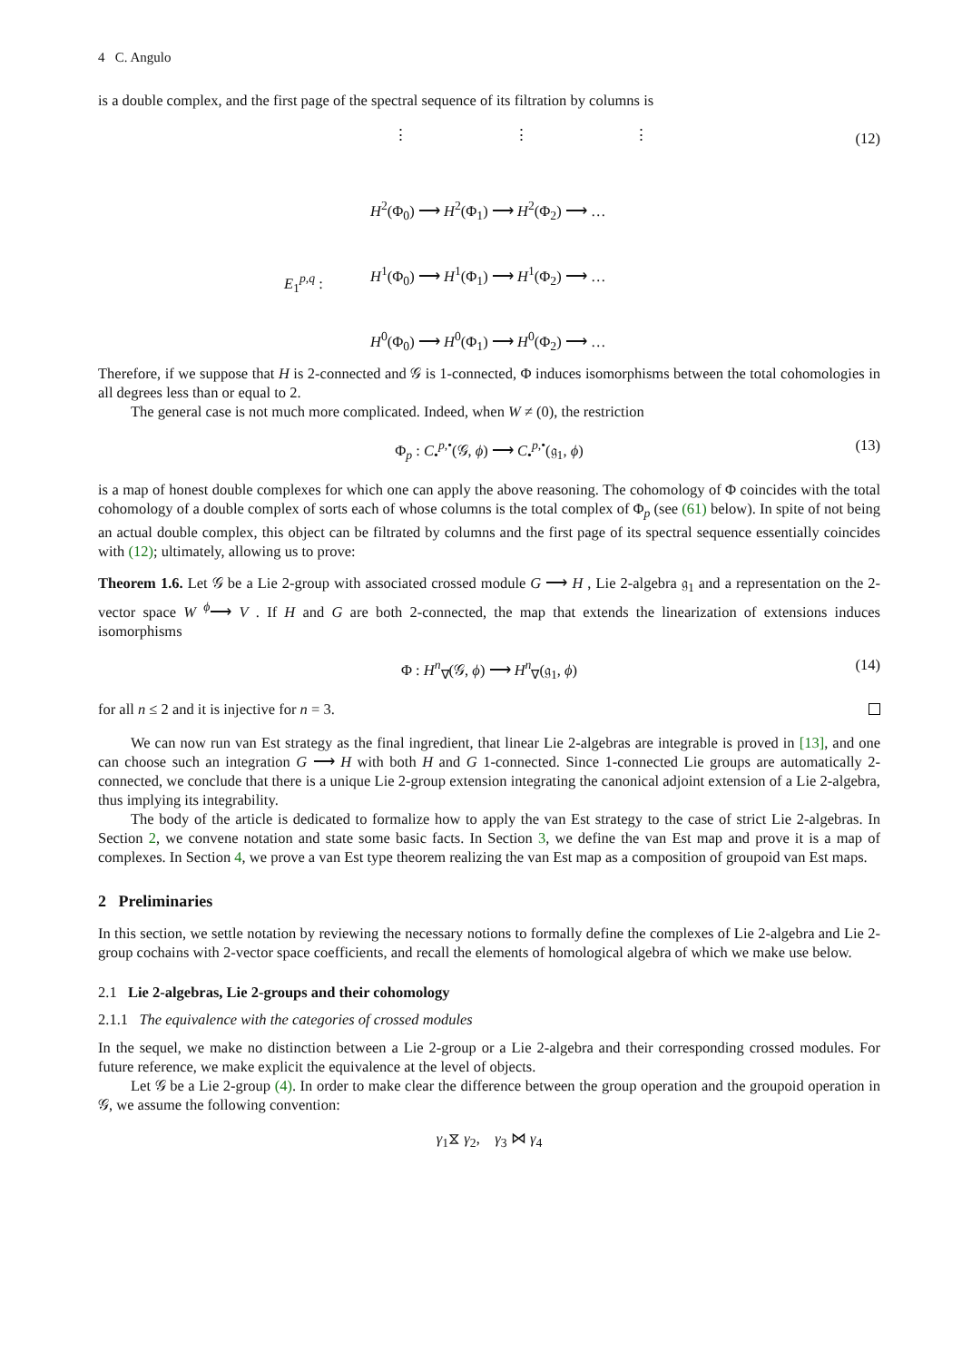4 C. Angulo
is a double complex, and the first page of the spectral sequence of its filtration by columns is
⋮ ⋮ ⋮ (12)
H<sup>2</sup>(Φ<sub>0</sub>) ⟶ H<sup>2</sup>(Φ<sub>1</sub>) ⟶ H<sup>2</sup>(Φ<sub>2</sub>) ⟶ …
E<sub>1</sub><sup>p,q</sup> : H<sup>1</sup>(Φ<sub>0</sub>) ⟶ H<sup>1</sup>(Φ<sub>1</sub>) ⟶ H<sup>1</sup>(Φ<sub>2</sub>) ⟶ …
H<sup>0</sup>(Φ<sub>0</sub>) ⟶ H<sup>0</sup>(Φ<sub>1</sub>) ⟶ H<sup>0</sup>(Φ<sub>2</sub>) ⟶ …
Therefore, if we suppose that H is 2-connected and 𝒢 is 1-connected, Φ induces isomorphisms between the total cohomologies in all degrees less than or equal to 2.
The general case is not much more complicated. Indeed, when W ≠ (0), the restriction
Φ<sub>p</sub> : C<sub>•</sub><sup>p,•</sup>(𝒢, ϕ) ⟶ C<sub>•</sub><sup>p,•</sup>(𝔤<sub>1</sub>, ϕ) (13)
is a map of honest double complexes for which one can apply the above reasoning. The cohomology of Φ coincides with the total cohomology of a double complex of sorts each of whose columns is the total complex of Φ<sub>p</sub> (see (61) below). In spite of not being an actual double complex, this object can be filtrated by columns and the first page of its spectral sequence essentially coincides with (12); ultimately, allowing us to prove:
Theorem 1.6. Let 𝒢 be a Lie 2-group with associated crossed module G ⟶ H , Lie 2-algebra 𝔤<sub>1</sub> and a representation on the 2-vector space W <sup>ϕ</sup>⟶ V . If H and G are both 2-connected, the map that extends the linearization of extensions induces isomorphisms
Φ : H<sup>n</sup><sub>∇</sub>(𝒢, ϕ) ⟶ H<sup>n</sup><sub>∇</sub>(𝔤<sub>1</sub>, ϕ) (14)
for all n ≤ 2 and it is injective for n = 3.
We can now run van Est strategy as the final ingredient, that linear Lie 2-algebras are integrable is proved in [13], and one can choose such an integration G ⟶ H with both H and G 1-connected. Since 1-connected Lie groups are automatically 2-connected, we conclude that there is a unique Lie 2-group extension integrating the canonical adjoint extension of a Lie 2-algebra, thus implying its integrability.
The body of the article is dedicated to formalize how to apply the van Est strategy to the case of strict Lie 2-algebras. In Section 2, we convene notation and state some basic facts. In Section 3, we define the van Est map and prove it is a map of complexes. In Section 4, we prove a van Est type theorem realizing the van Est map as a composition of groupoid van Est maps.
2 Preliminaries
In this section, we settle notation by reviewing the necessary notions to formally define the complexes of Lie 2-algebra and Lie 2-group cochains with 2-vector space coefficients, and recall the elements of homological algebra of which we make use below.
2.1 Lie 2-algebras, Lie 2-groups and their cohomology
2.1.1 The equivalence with the categories of crossed modules
In the sequel, we make no distinction between a Lie 2-group or a Lie 2-algebra and their corresponding crossed modules. For future reference, we make explicit the equivalence at the level of objects.
Let 𝒢 be a Lie 2-group (4). In order to make clear the difference between the group operation and the groupoid operation in 𝒢, we assume the following convention:
γ<sub>1</sub>⧖ γ<sub>2</sub>, γ<sub>3</sub> ⋈ γ<sub>4</sub>